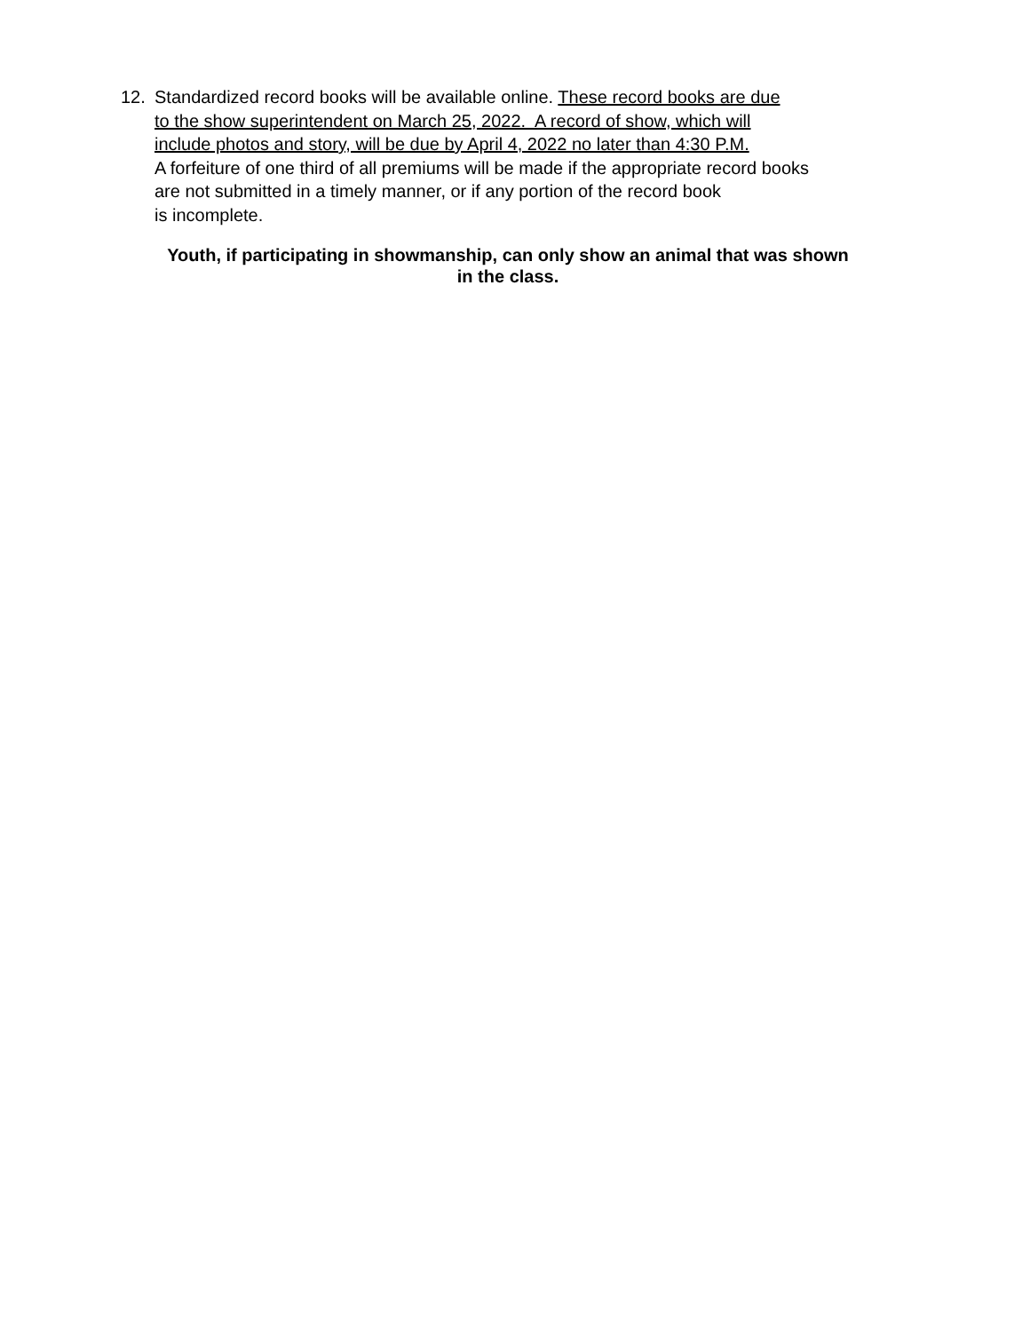12. Standardized record books will be available online. These record books are due
to the show superintendent on March 25, 2022. A record of show, which will
include photos and story, will be due by April 4, 2022 no later than 4:30 P.M.
A forfeiture of one third of all premiums will be made if the appropriate record books
are not submitted in a timely manner, or if any portion of the record book
is incomplete.
Youth, if participating in showmanship, can only show an animal that was shown
in the class.